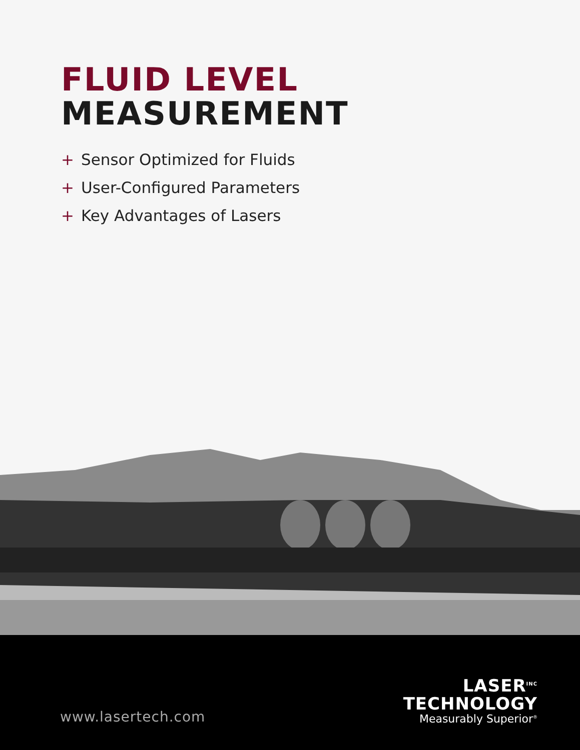FLUID LEVEL
MEASUREMENT
+ Sensor Optimized for Fluids
+ User-Configured Parameters
+ Key Advantages of Lasers
www.lasertech.com
LASER<sup>INC</sup>
TECHNOLOGY
Measurably Superior<sup>®</sup>